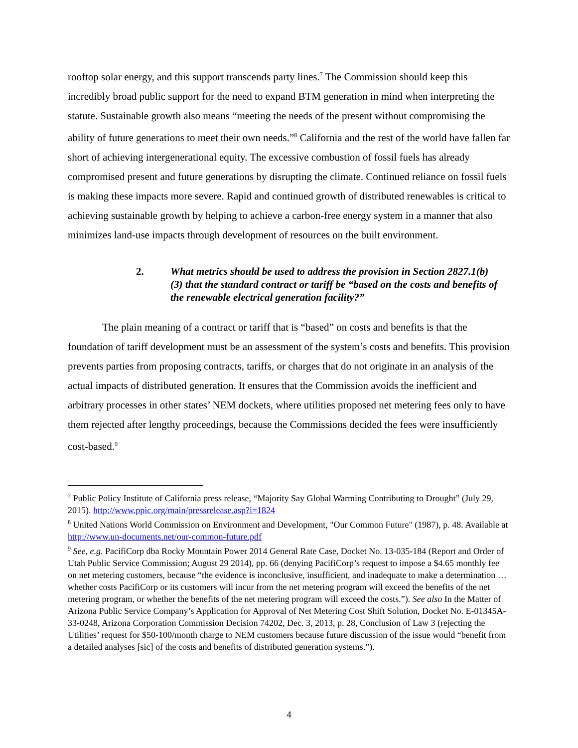rooftop solar energy, and this support transcends party lines.<sup>7</sup> The Commission should keep this incredibly broad public support for the need to expand BTM generation in mind when interpreting the statute. Sustainable growth also means “meeting the needs of the present without compromising the ability of future generations to meet their own needs.”<sup>8</sup> California and the rest of the world have fallen far short of achieving intergenerational equity. The excessive combustion of fossil fuels has already compromised present and future generations by disrupting the climate. Continued reliance on fossil fuels is making these impacts more severe. Rapid and continued growth of distributed renewables is critical to achieving sustainable growth by helping to achieve a carbon-free energy system in a manner that also minimizes land-use impacts through development of resources on the built environment.
2. What metrics should be used to address the provision in Section 2827.1(b)(3) that the standard contract or tariff be “based on the costs and benefits of the renewable electrical generation facility?”
The plain meaning of a contract or tariff that is “based” on costs and benefits is that the foundation of tariff development must be an assessment of the system’s costs and benefits. This provision prevents parties from proposing contracts, tariffs, or charges that do not originate in an analysis of the actual impacts of distributed generation. It ensures that the Commission avoids the inefficient and arbitrary processes in other states’ NEM dockets, where utilities proposed net metering fees only to have them rejected after lengthy proceedings, because the Commissions decided the fees were insufficiently cost-based.<sup>9</sup>
<sup>7</sup> Public Policy Institute of California press release, “Majority Say Global Warming Contributing to Drought” (July 29, 2015). http://www.ppic.org/main/pressrelease.asp?i=1824
<sup>8</sup> United Nations World Commission on Environment and Development, "Our Common Future" (1987), p. 48. Available at http://www.un-documents.net/our-common-future.pdf
<sup>9</sup> See, e.g. PacifiCorp dba Rocky Mountain Power 2014 General Rate Case, Docket No. 13-035-184 (Report and Order of Utah Public Service Commission; August 29 2014), pp. 66 (denying PacifiCorp’s request to impose a $4.65 monthly fee on net metering customers, because “the evidence is inconclusive, insufficient, and inadequate to make a determination …whether costs PacifiCorp or its customers will incur from the net metering program will exceed the benefits of the net metering program, or whether the benefits of the net metering program will exceed the costs.”). See also In the Matter of Arizona Public Service Company’s Application for Approval of Net Metering Cost Shift Solution, Docket No. E-01345A-33-0248, Arizona Corporation Commission Decision 74202, Dec. 3, 2013, p. 28, Conclusion of Law 3 (rejecting the Utilities’ request for $50-100/month charge to NEM customers because future discussion of the issue would “benefit from a detailed analyses [sic] of the costs and benefits of distributed generation systems.”).
4